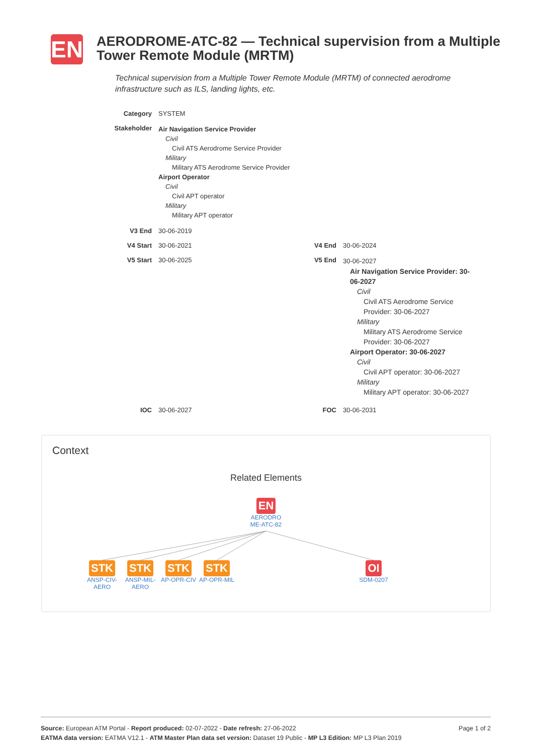EN
AERODROME-ATC-82 — Technical supervision from a Multiple Tower Remote Module (MRTM)
Technical supervision from a Multiple Tower Remote Module (MRTM) of connected aerodrome infrastructure such as ILS, landing lights, etc.
Category SYSTEM
Stakeholder
Air Navigation Service Provider
Civil
Civil ATS Aerodrome Service Provider
Military
Military ATS Aerodrome Service Provider
Airport Operator
Civil
Civil APT operator
Military
Military APT operator
V3 End 30-06-2019
V4 Start 30-06-2021 V4 End 30-06-2024
V5 Start 30-06-2025 V5 End
30-06-2027
Air Navigation Service Provider: 30-06-2027
Civil
Civil ATS Aerodrome Service Provider: 30-06-2027
Military
Military ATS Aerodrome Service Provider: 30-06-2027
Airport Operator: 30-06-2027
Civil
Civil APT operator: 30-06-2027
Military
Military APT operator: 30-06-2027
IOC 30-06-2027 FOC 30-06-2031
Context
Related Elements
EN
AERODRO ME-ATC-82
STK
ANSP-CIV-AERO
STK
ANSP-MIL-AERO
STK
AP-OPR-CIV
STK
AP-OPR-MIL
OI
SDM-0207
Page 1 of 2 Source: European ATM Portal - Report produced: 02-07-2022 - Date refresh: 27-06-2022
EATMA data version: EATMA V12.1 - ATM Master Plan data set version: Dataset 19 Public - MP L3 Edition: MP L3 Plan 2019